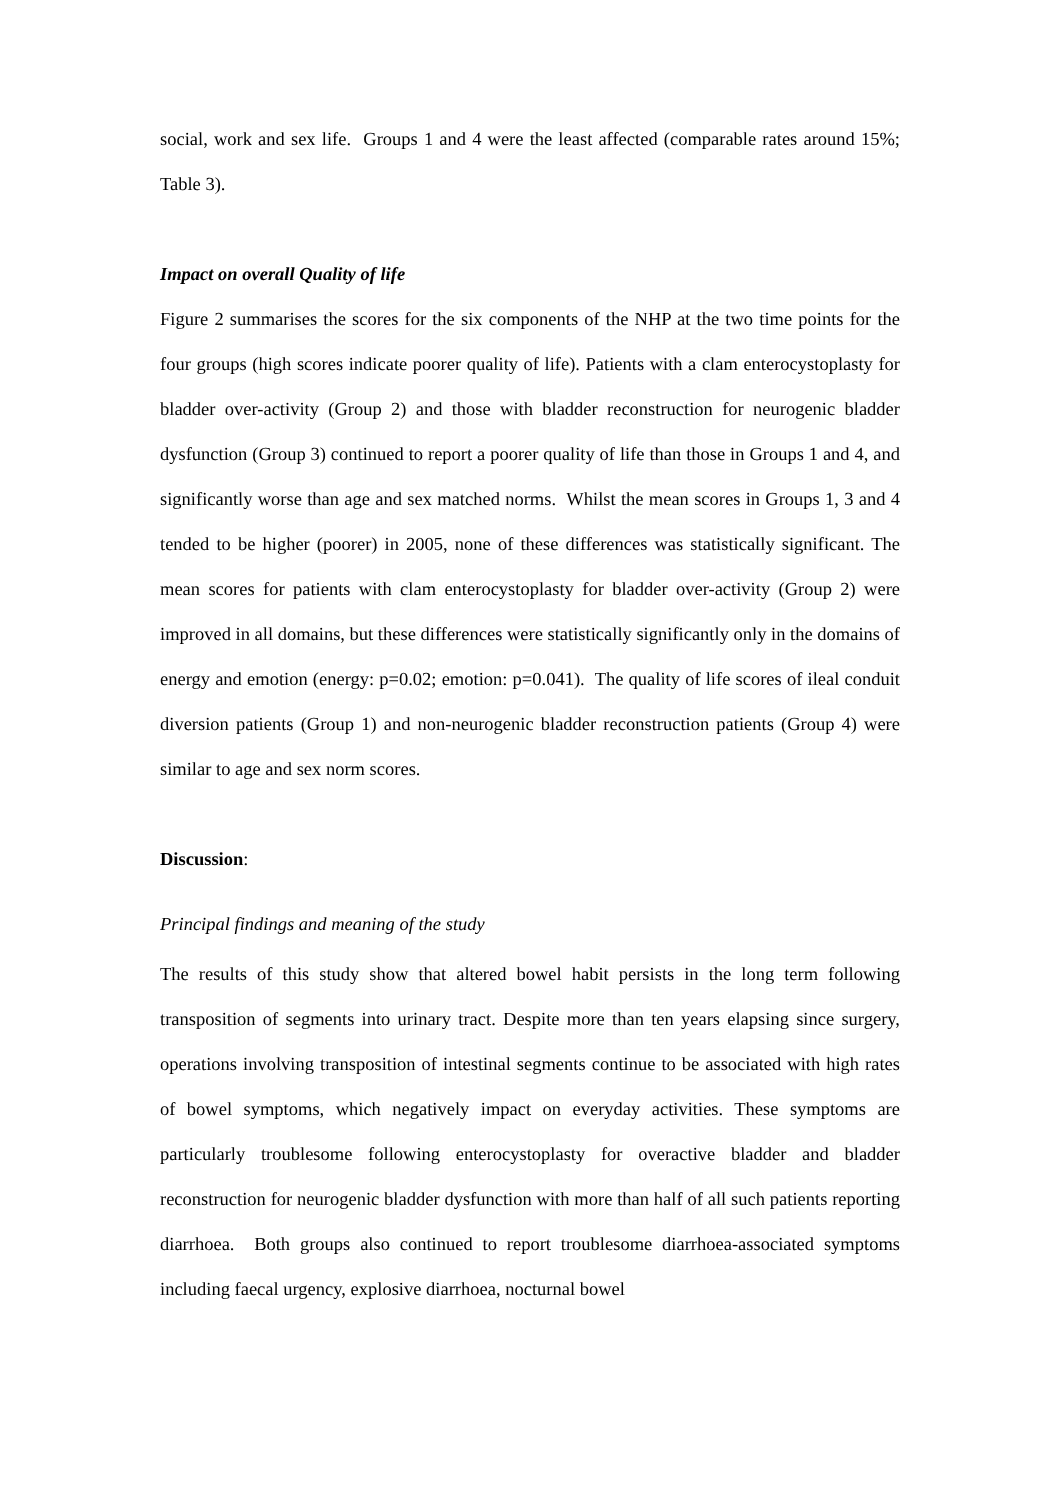social, work and sex life. Groups 1 and 4 were the least affected (comparable rates around 15%; Table 3).
Impact on overall Quality of life
Figure 2 summarises the scores for the six components of the NHP at the two time points for the four groups (high scores indicate poorer quality of life). Patients with a clam enterocystoplasty for bladder over-activity (Group 2) and those with bladder reconstruction for neurogenic bladder dysfunction (Group 3) continued to report a poorer quality of life than those in Groups 1 and 4, and significantly worse than age and sex matched norms. Whilst the mean scores in Groups 1, 3 and 4 tended to be higher (poorer) in 2005, none of these differences was statistically significant. The mean scores for patients with clam enterocystoplasty for bladder over-activity (Group 2) were improved in all domains, but these differences were statistically significantly only in the domains of energy and emotion (energy: p=0.02; emotion: p=0.041). The quality of life scores of ileal conduit diversion patients (Group 1) and non-neurogenic bladder reconstruction patients (Group 4) were similar to age and sex norm scores.
Discussion:
Principal findings and meaning of the study
The results of this study show that altered bowel habit persists in the long term following transposition of segments into urinary tract. Despite more than ten years elapsing since surgery, operations involving transposition of intestinal segments continue to be associated with high rates of bowel symptoms, which negatively impact on everyday activities. These symptoms are particularly troublesome following enterocystoplasty for overactive bladder and bladder reconstruction for neurogenic bladder dysfunction with more than half of all such patients reporting diarrhoea. Both groups also continued to report troublesome diarrhoea-associated symptoms including faecal urgency, explosive diarrhoea, nocturnal bowel